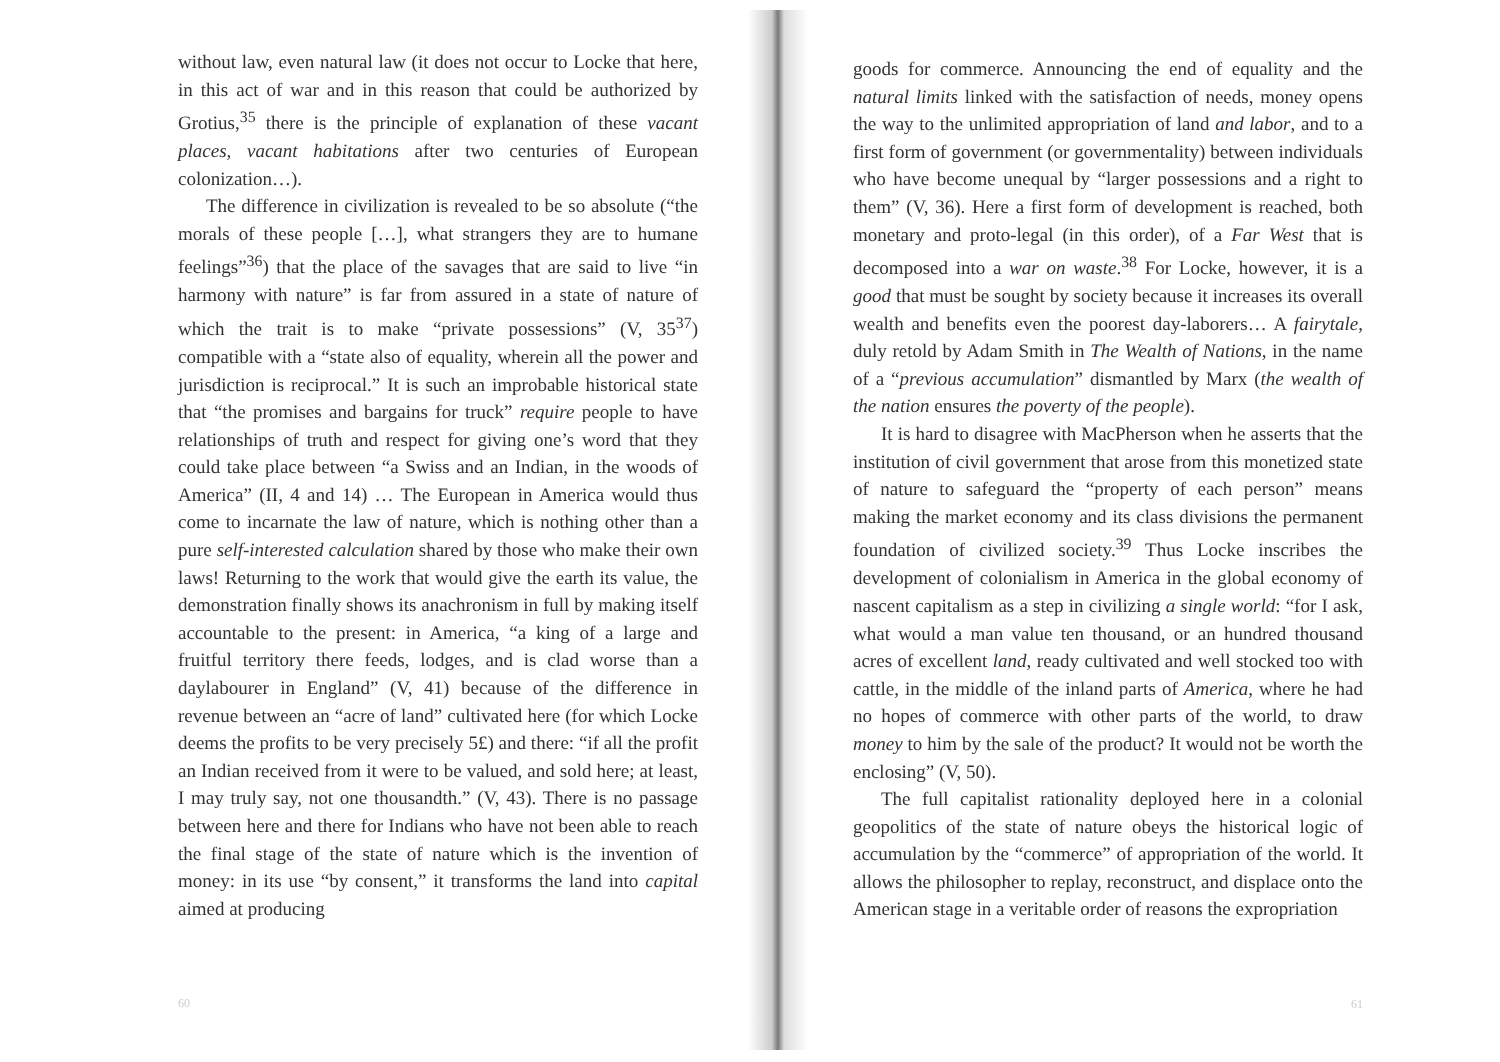without law, even natural law (it does not occur to Locke that here, in this act of war and in this reason that could be authorized by Grotius,<sup>35</sup> there is the principle of explanation of these vacant places, vacant habitations after two centuries of European colonization…).
The difference in civilization is revealed to be so absolute (“the morals of these people […], what strangers they are to humane feelings”<sup>36</sup>) that the place of the savages that are said to live “in harmony with nature” is far from assured in a state of nature of which the trait is to make “private possessions” (V, 35<sup>37</sup>) compatible with a “state also of equality, wherein all the power and jurisdiction is reciprocal.” It is such an improbable historical state that “the promises and bargains for truck” require people to have relationships of truth and respect for giving one’s word that they could take place between “a Swiss and an Indian, in the woods of America” (II, 4 and 14) … The European in America would thus come to incarnate the law of nature, which is nothing other than a pure self-interested calculation shared by those who make their own laws! Returning to the work that would give the earth its value, the demonstration finally shows its anachronism in full by making itself accountable to the present: in America, “a king of a large and fruitful territory there feeds, lodges, and is clad worse than a daylabourer in England” (V, 41) because of the difference in revenue between an “acre of land” cultivated here (for which Locke deems the profits to be very precisely 5£) and there: “if all the profit an Indian received from it were to be valued, and sold here; at least, I may truly say, not one thousandth.” (V, 43). There is no passage between here and there for Indians who have not been able to reach the final stage of the state of nature which is the invention of money: in its use “by consent,” it transforms the land into capital aimed at producing
60
goods for commerce. Announcing the end of equality and the natural limits linked with the satisfaction of needs, money opens the way to the unlimited appropriation of land and labor, and to a first form of government (or governmentality) between individuals who have become unequal by “larger possessions and a right to them” (V, 36). Here a first form of development is reached, both monetary and proto-legal (in this order), of a Far West that is decomposed into a war on waste.<sup>38</sup> For Locke, however, it is a good that must be sought by society because it increases its overall wealth and benefits even the poorest day-laborers… A fairytale, duly retold by Adam Smith in The Wealth of Nations, in the name of a “previous accumulation” dismantled by Marx (the wealth of the nation ensures the poverty of the people).
It is hard to disagree with MacPherson when he asserts that the institution of civil government that arose from this monetized state of nature to safeguard the “property of each person” means making the market economy and its class divisions the permanent foundation of civilized society.<sup>39</sup> Thus Locke inscribes the development of colonialism in America in the global economy of nascent capitalism as a step in civilizing a single world: “for I ask, what would a man value ten thousand, or an hundred thousand acres of excellent land, ready cultivated and well stocked too with cattle, in the middle of the inland parts of America, where he had no hopes of commerce with other parts of the world, to draw money to him by the sale of the product? It would not be worth the enclosing” (V, 50).
The full capitalist rationality deployed here in a colonial geopolitics of the state of nature obeys the historical logic of accumulation by the “commerce” of appropriation of the world. It allows the philosopher to replay, reconstruct, and displace onto the American stage in a veritable order of reasons the expropriation
61